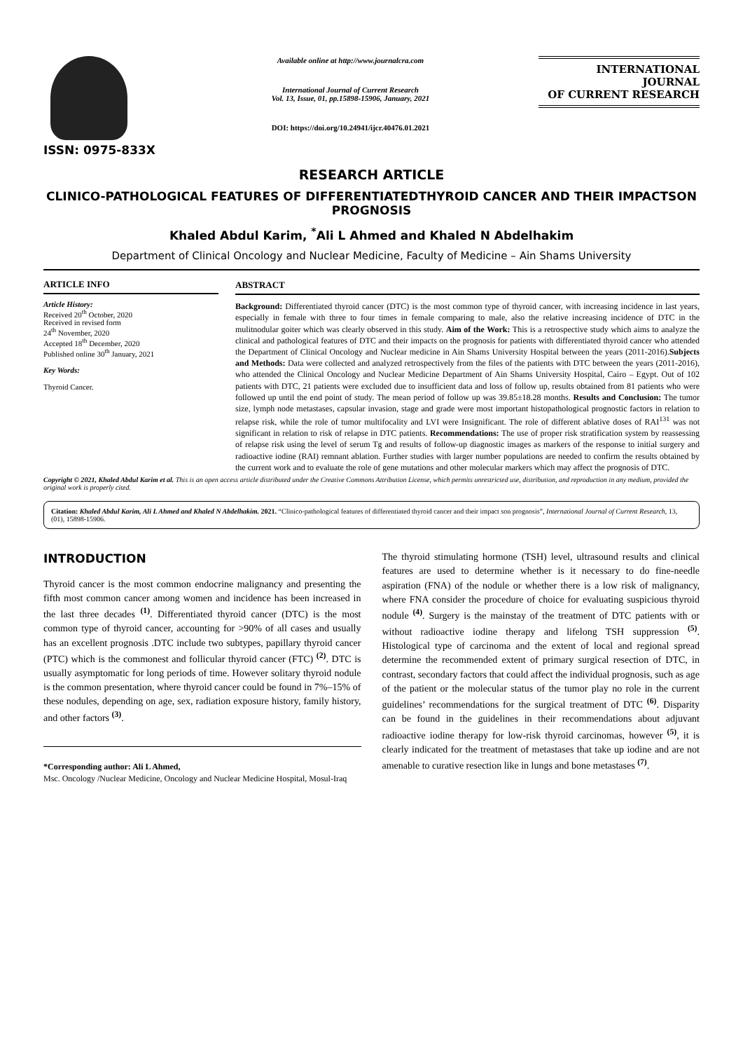ISSN: 0975-833X
Available online at http://www.journalcra.com
International Journal of Current Research
Vol. 13, Issue, 01, pp.15898-15906, January, 2021
DOI: https://doi.org/10.24941/ijcr.40476.01.2021
INTERNATIONAL JOURNAL
OF CURRENT RESEARCH
RESEARCH ARTICLE
CLINICO-PATHOLOGICAL FEATURES OF DIFFERENTIATEDTHYROID CANCER AND THEIR IMPACTSON PROGNOSIS
Khaled Abdul Karim, <sup>*</sup>Ali L Ahmed and Khaled N Abdelhakim
Department of Clinical Oncology and Nuclear Medicine, Faculty of Medicine – Ain Shams University
ARTICLE INFO
Article History:
Received 20<sup>th</sup> October, 2020
Received in revised form
24<sup>th</sup> November, 2020
Accepted 18<sup>th</sup> December, 2020
Published online 30<sup>th</sup> January, 2021
Key Words:
Thyroid Cancer.
ABSTRACT
Background: Differentiated thyroid cancer (DTC) is the most common type of thyroid cancer, with increasing incidence in last years, especially in female with three to four times in female comparing to male, also the relative increasing incidence of DTC in the mulitnodular goiter which was clearly observed in this study. Aim of the Work: This is a retrospective study which aims to analyze the clinical and pathological features of DTC and their impacts on the prognosis for patients with differentiated thyroid cancer who attended the Department of Clinical Oncology and Nuclear medicine in Ain Shams University Hospital between the years (2011-2016).Subjects and Methods: Data were collected and analyzed retrospectively from the files of the patients with DTC between the years (2011-2016), who attended the Clinical Oncology and Nuclear Medicine Department of Ain Shams University Hospital, Cairo – Egypt. Out of 102 patients with DTC, 21 patients were excluded due to insufficient data and loss of follow up, results obtained from 81 patients who were followed up until the end point of study. The mean period of follow up was 39.85±18.28 months. Results and Conclusion: The tumor size, lymph node metastases, capsular invasion, stage and grade were most important histopathological prognostic factors in relation to relapse risk, while the role of tumor multifocality and LVI were Insignificant. The role of different ablative doses of RAI<sup>131</sup> was not significant in relation to risk of relapse in DTC patients. Recommendations: The use of proper risk stratification system by reassessing of relapse risk using the level of serum Tg and results of follow-up diagnostic images as markers of the response to initial surgery and radioactive iodine (RAI) remnant ablation. Further studies with larger number populations are needed to confirm the results obtained by the current work and to evaluate the role of gene mutations and other molecular markers which may affect the prognosis of DTC.
Copyright © 2021, Khaled Abdul Karim et al. This is an open access article distributed under the Creative Commons Attribution License, which permits unrestricted use, distribution, and reproduction in any medium, provided the original work is properly cited.
Citation: Khaled Abdul Karim, Ali L Ahmed and Khaled N Abdelhakim. 2021. “Clinico-pathological features of differentiated thyroid cancer and their impact son prognosis”, International Journal of Current Research, 13, (01), 15898-15906.
INTRODUCTION
Thyroid cancer is the most common endocrine malignancy and presenting the fifth most common cancer among women and incidence has been increased in the last three decades <sup>(1)</sup>. Differentiated thyroid cancer (DTC) is the most common type of thyroid cancer, accounting for >90% of all cases and usually has an excellent prognosis .DTC include two subtypes, papillary thyroid cancer (PTC) which is the commonest and follicular thyroid cancer (FTC) <sup>(2)</sup>. DTC is usually asymptomatic for long periods of time. However solitary thyroid nodule is the common presentation, where thyroid cancer could be found in 7%–15% of these nodules, depending on age, sex, radiation exposure history, family history, and other factors <sup>(3)</sup>.
*Corresponding author: Ali L Ahmed,
Msc. Oncology /Nuclear Medicine, Oncology and Nuclear Medicine Hospital, Mosul-Iraq
The thyroid stimulating hormone (TSH) level, ultrasound results and clinical features are used to determine whether is it necessary to do fine-needle aspiration (FNA) of the nodule or whether there is a low risk of malignancy, where FNA consider the procedure of choice for evaluating suspicious thyroid nodule <sup>(4)</sup>. Surgery is the mainstay of the treatment of DTC patients with or without radioactive iodine therapy and lifelong TSH suppression <sup>(5)</sup>. Histological type of carcinoma and the extent of local and regional spread determine the recommended extent of primary surgical resection of DTC, in contrast, secondary factors that could affect the individual prognosis, such as age of the patient or the molecular status of the tumor play no role in the current guidelines’ recommendations for the surgical treatment of DTC <sup>(6)</sup>. Disparity can be found in the guidelines in their recommendations about adjuvant radioactive iodine therapy for low-risk thyroid carcinomas, however <sup>(5)</sup>, it is clearly indicated for the treatment of metastases that take up iodine and are not amenable to curative resection like in lungs and bone metastases <sup>(7)</sup>.